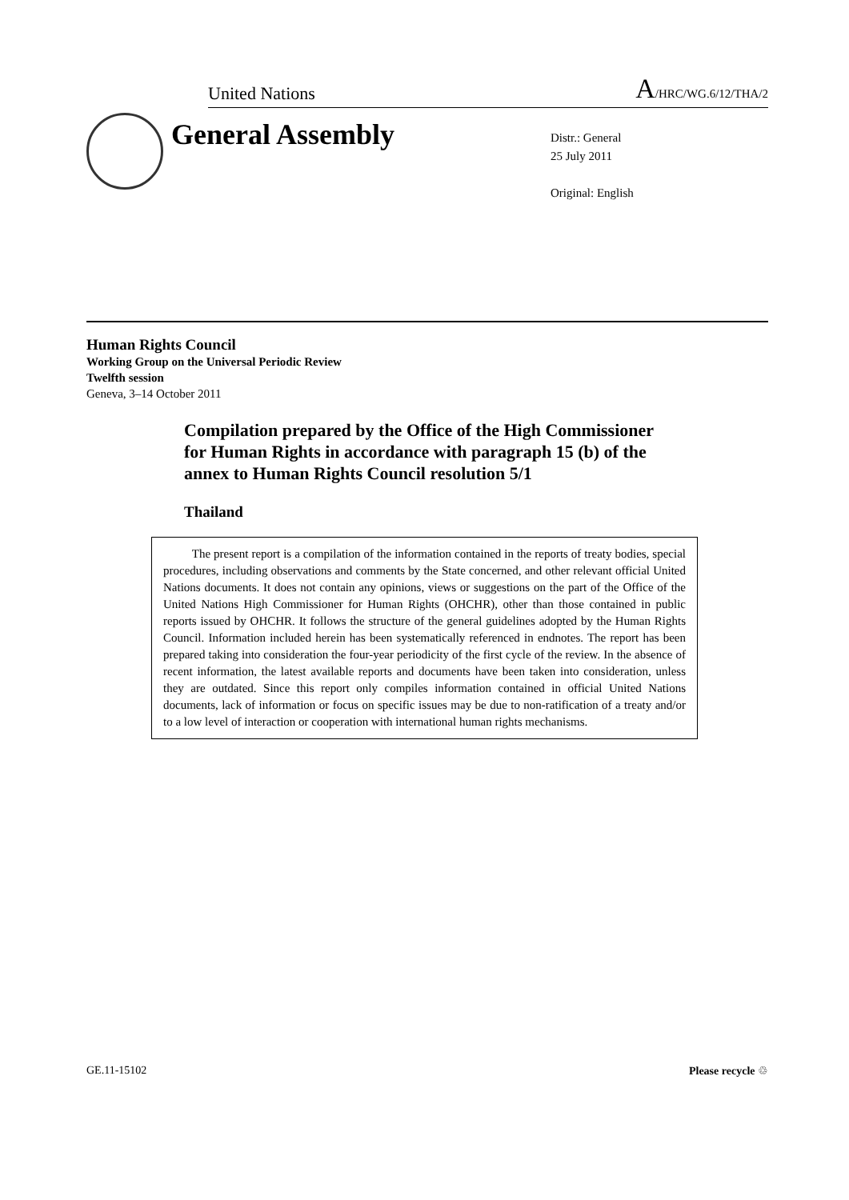United Nations A/HRC/WG.6/12/THA/2
General Assembly
Distr.: General
25 July 2011
Original: English
Human Rights Council
Working Group on the Universal Periodic Review
Twelfth session
Geneva, 3–14 October 2011
Compilation prepared by the Office of the High Commissioner for Human Rights in accordance with paragraph 15 (b) of the annex to Human Rights Council resolution 5/1
Thailand
The present report is a compilation of the information contained in the reports of treaty bodies, special procedures, including observations and comments by the State concerned, and other relevant official United Nations documents. It does not contain any opinions, views or suggestions on the part of the Office of the United Nations High Commissioner for Human Rights (OHCHR), other than those contained in public reports issued by OHCHR. It follows the structure of the general guidelines adopted by the Human Rights Council. Information included herein has been systematically referenced in endnotes. The report has been prepared taking into consideration the four-year periodicity of the first cycle of the review. In the absence of recent information, the latest available reports and documents have been taken into consideration, unless they are outdated. Since this report only compiles information contained in official United Nations documents, lack of information or focus on specific issues may be due to non-ratification of a treaty and/or to a low level of interaction or cooperation with international human rights mechanisms.
GE.11-15102 Please recycle ♲